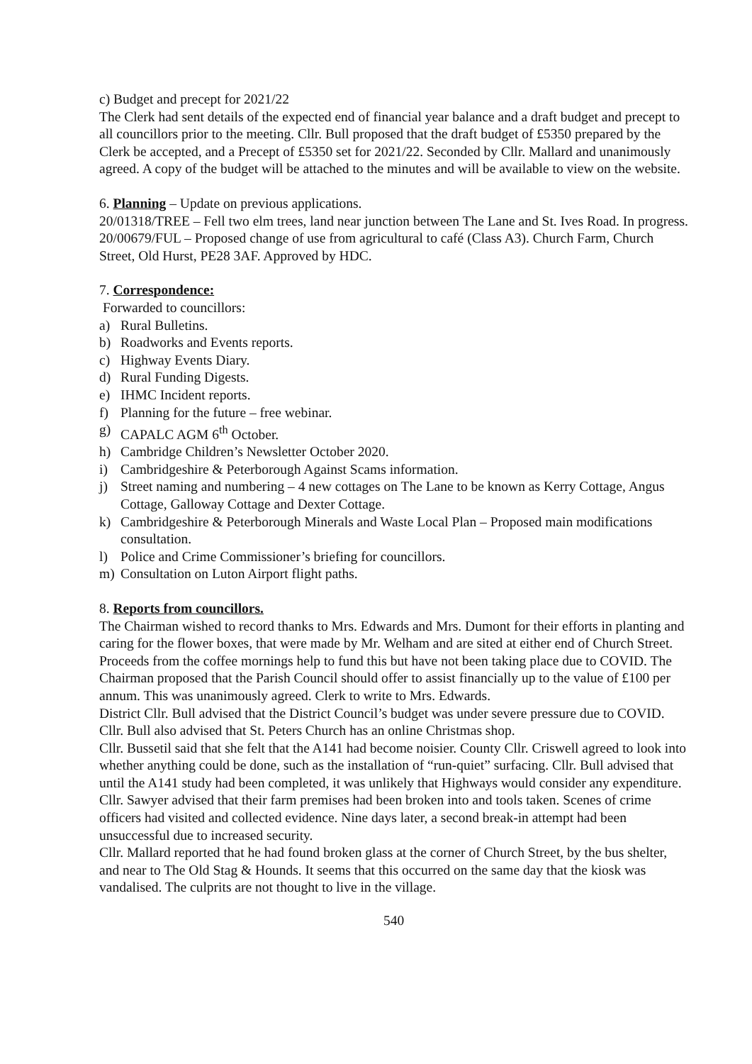c) Budget and precept for 2021/22
The Clerk had sent details of the expected end of financial year balance and a draft budget and precept to all councillors prior to the meeting. Cllr. Bull proposed that the draft budget of £5350 prepared by the Clerk be accepted, and a Precept of £5350 set for 2021/22. Seconded by Cllr. Mallard and unanimously agreed. A copy of the budget will be attached to the minutes and will be available to view on the website.
6. Planning – Update on previous applications.
20/01318/TREE – Fell two elm trees, land near junction between The Lane and St. Ives Road. In progress.
20/00679/FUL – Proposed change of use from agricultural to café (Class A3). Church Farm, Church Street, Old Hurst, PE28 3AF. Approved by HDC.
7. Correspondence:
Forwarded to councillors:
a) Rural Bulletins.
b) Roadworks and Events reports.
c) Highway Events Diary.
d) Rural Funding Digests.
e) IHMC Incident reports.
f) Planning for the future – free webinar.
g) CAPALC AGM 6<sup>th</sup> October.
h) Cambridge Children’s Newsletter October 2020.
i) Cambridgeshire & Peterborough Against Scams information.
j) Street naming and numbering – 4 new cottages on The Lane to be known as Kerry Cottage, Angus Cottage, Galloway Cottage and Dexter Cottage.
k) Cambridgeshire & Peterborough Minerals and Waste Local Plan – Proposed main modifications consultation.
l) Police and Crime Commissioner’s briefing for councillors.
m) Consultation on Luton Airport flight paths.
8. Reports from councillors.
The Chairman wished to record thanks to Mrs. Edwards and Mrs. Dumont for their efforts in planting and caring for the flower boxes, that were made by Mr. Welham and are sited at either end of Church Street. Proceeds from the coffee mornings help to fund this but have not been taking place due to COVID. The Chairman proposed that the Parish Council should offer to assist financially up to the value of £100 per annum. This was unanimously agreed. Clerk to write to Mrs. Edwards.
District Cllr. Bull advised that the District Council’s budget was under severe pressure due to COVID. Cllr. Bull also advised that St. Peters Church has an online Christmas shop.
Cllr. Bussetil said that she felt that the A141 had become noisier. County Cllr. Criswell agreed to look into whether anything could be done, such as the installation of “run-quiet” surfacing. Cllr. Bull advised that until the A141 study had been completed, it was unlikely that Highways would consider any expenditure.
Cllr. Sawyer advised that their farm premises had been broken into and tools taken. Scenes of crime officers had visited and collected evidence. Nine days later, a second break-in attempt had been unsuccessful due to increased security.
Cllr. Mallard reported that he had found broken glass at the corner of Church Street, by the bus shelter, and near to The Old Stag & Hounds. It seems that this occurred on the same day that the kiosk was vandalised. The culprits are not thought to live in the village.
540